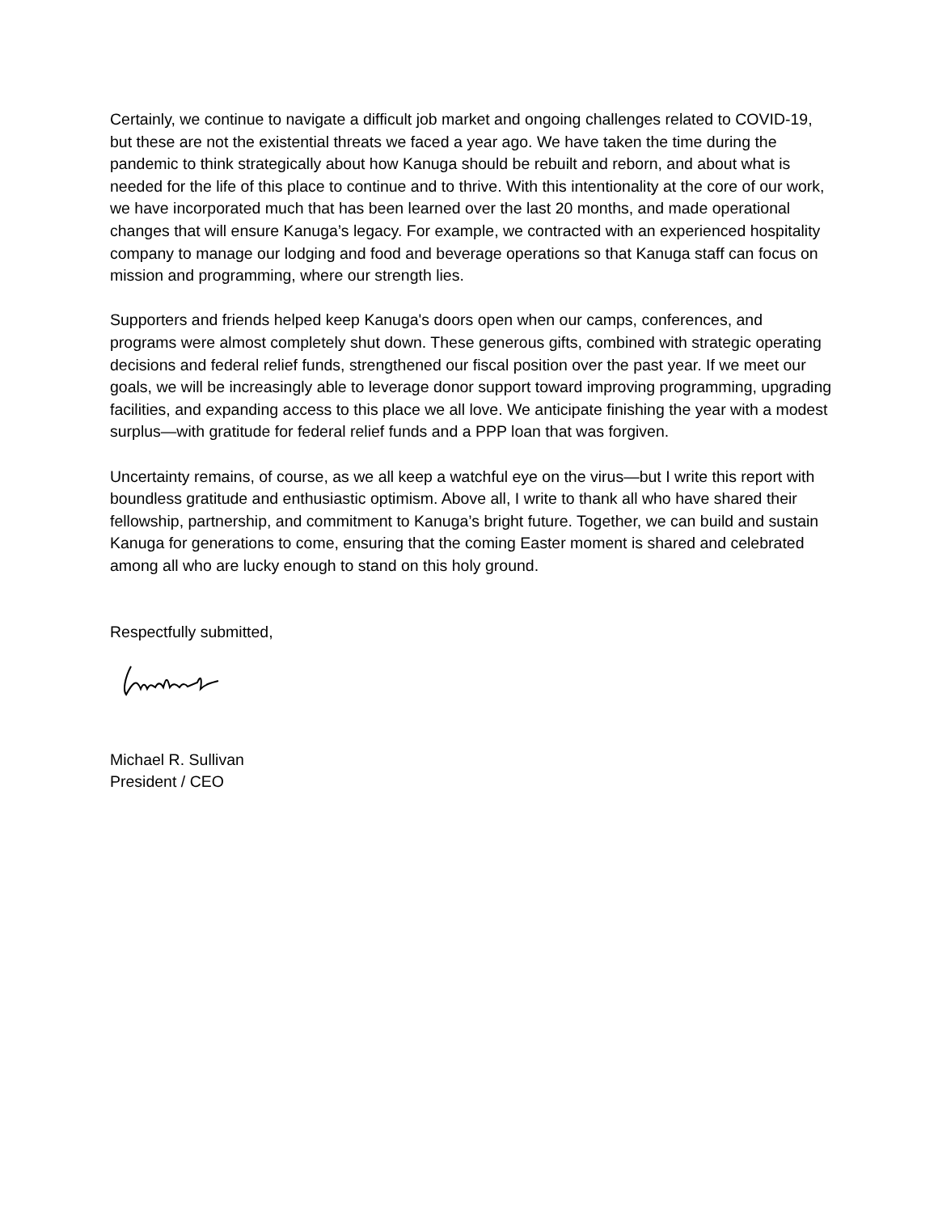Certainly, we continue to navigate a difficult job market and ongoing challenges related to COVID-19, but these are not the existential threats we faced a year ago. We have taken the time during the pandemic to think strategically about how Kanuga should be rebuilt and reborn, and about what is needed for the life of this place to continue and to thrive. With this intentionality at the core of our work, we have incorporated much that has been learned over the last 20 months, and made operational changes that will ensure Kanuga’s legacy. For example, we contracted with an experienced hospitality company to manage our lodging and food and beverage operations so that Kanuga staff can focus on mission and programming, where our strength lies.
Supporters and friends helped keep Kanuga's doors open when our camps, conferences, and programs were almost completely shut down. These generous gifts, combined with strategic operating decisions and federal relief funds, strengthened our fiscal position over the past year. If we meet our goals, we will be increasingly able to leverage donor support toward improving programming, upgrading facilities, and expanding access to this place we all love. We anticipate finishing the year with a modest surplus—with gratitude for federal relief funds and a PPP loan that was forgiven.
Uncertainty remains, of course, as we all keep a watchful eye on the virus—but I write this report with boundless gratitude and enthusiastic optimism. Above all, I write to thank all who have shared their fellowship, partnership, and commitment to Kanuga’s bright future. Together, we can build and sustain Kanuga for generations to come, ensuring that the coming Easter moment is shared and celebrated among all who are lucky enough to stand on this holy ground.
Respectfully submitted,
Michael R. Sullivan
President / CEO